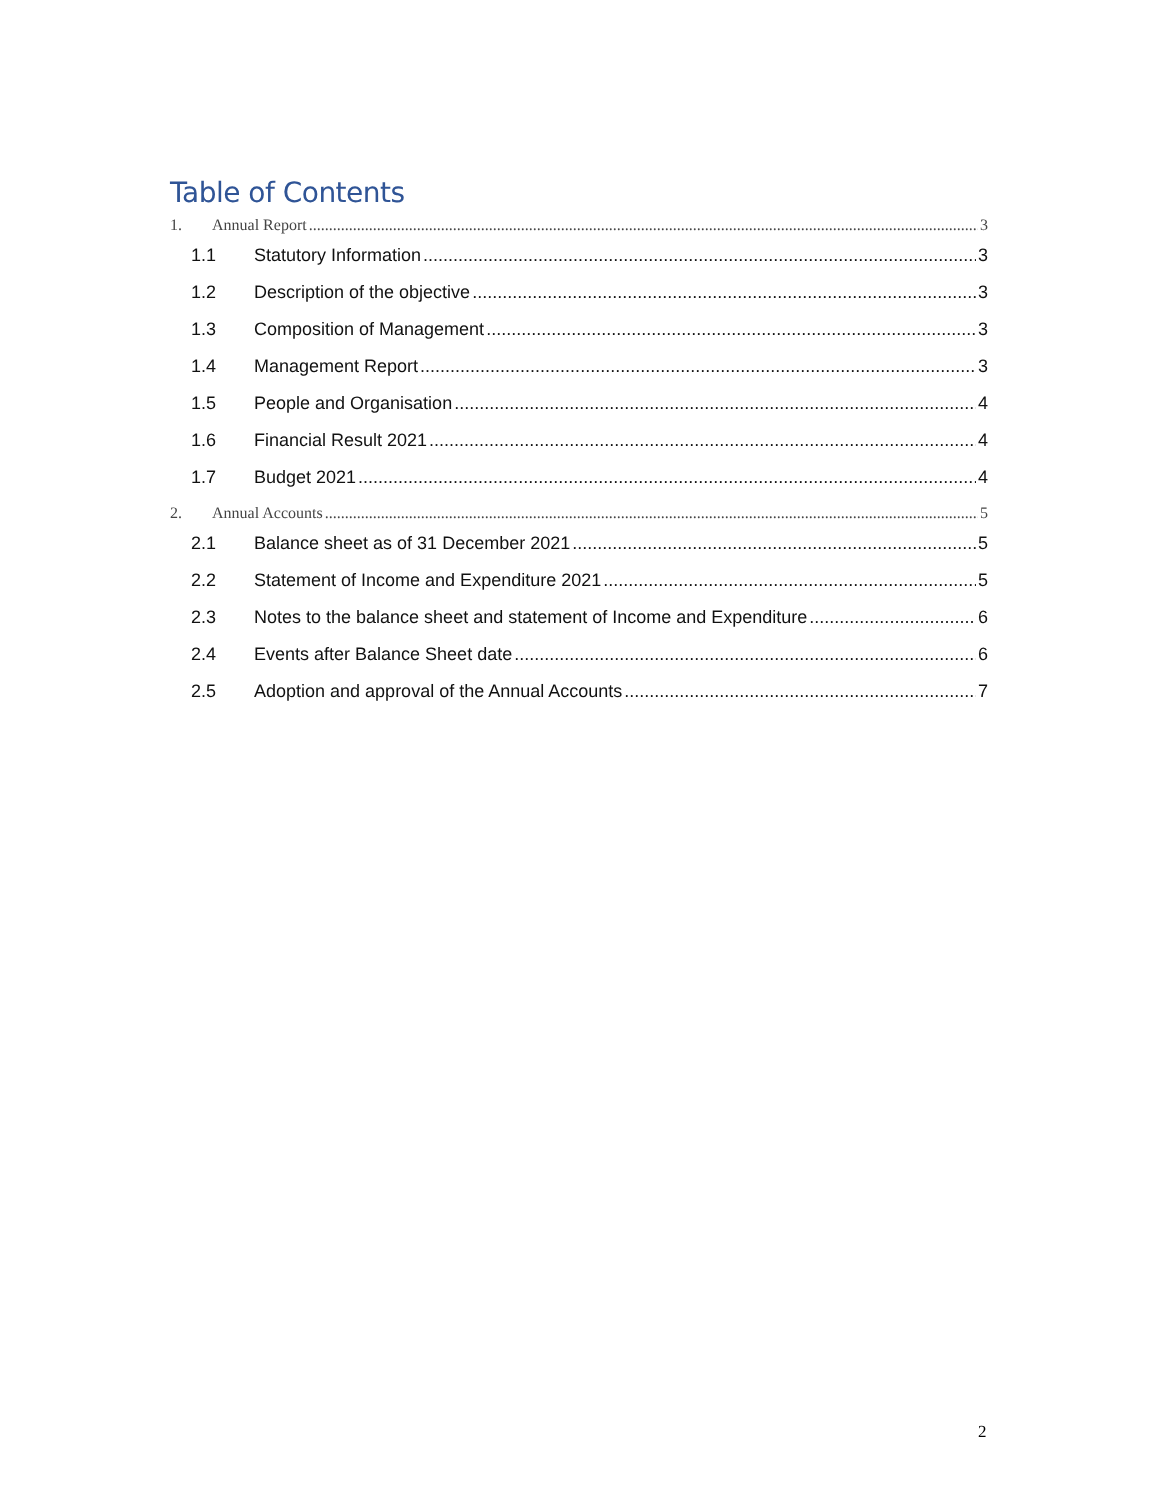Table of Contents
1. Annual Report 3
1.1 Statutory Information 3
1.2 Description of the objective 3
1.3 Composition of Management 3
1.4 Management Report 3
1.5 People and Organisation 4
1.6 Financial Result 2021 4
1.7 Budget 2021 4
2. Annual Accounts 5
2.1 Balance sheet as of 31 December 2021 5
2.2 Statement of Income and Expenditure 2021 5
2.3 Notes to the balance sheet and statement of Income and Expenditure 6
2.4 Events after Balance Sheet date 6
2.5 Adoption and approval of the Annual Accounts 7
2